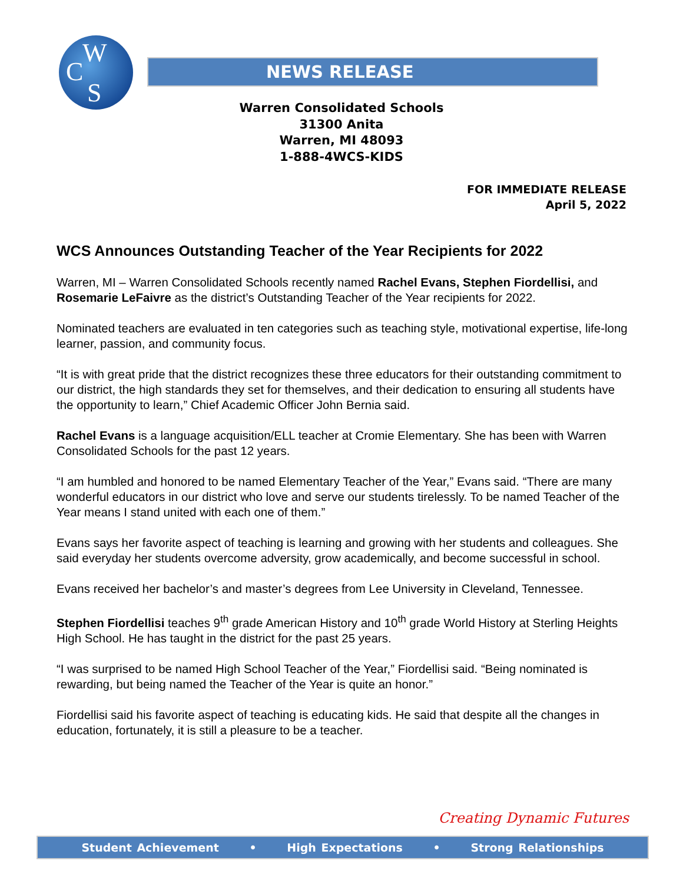W
C
S
NEWS RELEASE
Warren Consolidated Schools
31300 Anita
Warren, MI 48093
1-888-4WCS-KIDS
FOR IMMEDIATE RELEASE
April 5, 2022
WCS Announces Outstanding Teacher of the Year Recipients for 2022
Warren, MI – Warren Consolidated Schools recently named Rachel Evans, Stephen Fiordellisi, and Rosemarie LeFaivre as the district’s Outstanding Teacher of the Year recipients for 2022.
Nominated teachers are evaluated in ten categories such as teaching style, motivational expertise, life-long learner, passion, and community focus.
“It is with great pride that the district recognizes these three educators for their outstanding commitment to our district, the high standards they set for themselves, and their dedication to ensuring all students have the opportunity to learn,” Chief Academic Officer John Bernia said.
Rachel Evans is a language acquisition/ELL teacher at Cromie Elementary. She has been with Warren Consolidated Schools for the past 12 years.
“I am humbled and honored to be named Elementary Teacher of the Year,” Evans said. “There are many wonderful educators in our district who love and serve our students tirelessly. To be named Teacher of the Year means I stand united with each one of them.”
Evans says her favorite aspect of teaching is learning and growing with her students and colleagues. She said everyday her students overcome adversity, grow academically, and become successful in school.
Evans received her bachelor’s and master’s degrees from Lee University in Cleveland, Tennessee.
Stephen Fiordellisi teaches 9<sup>th</sup> grade American History and 10<sup>th</sup> grade World History at Sterling Heights High School. He has taught in the district for the past 25 years.
“I was surprised to be named High School Teacher of the Year,” Fiordellisi said. “Being nominated is rewarding, but being named the Teacher of the Year is quite an honor.”
Fiordellisi said his favorite aspect of teaching is educating kids. He said that despite all the changes in education, fortunately, it is still a pleasure to be a teacher.
Creating Dynamic Futures
Student Achievement • High Expectations • Strong Relationships